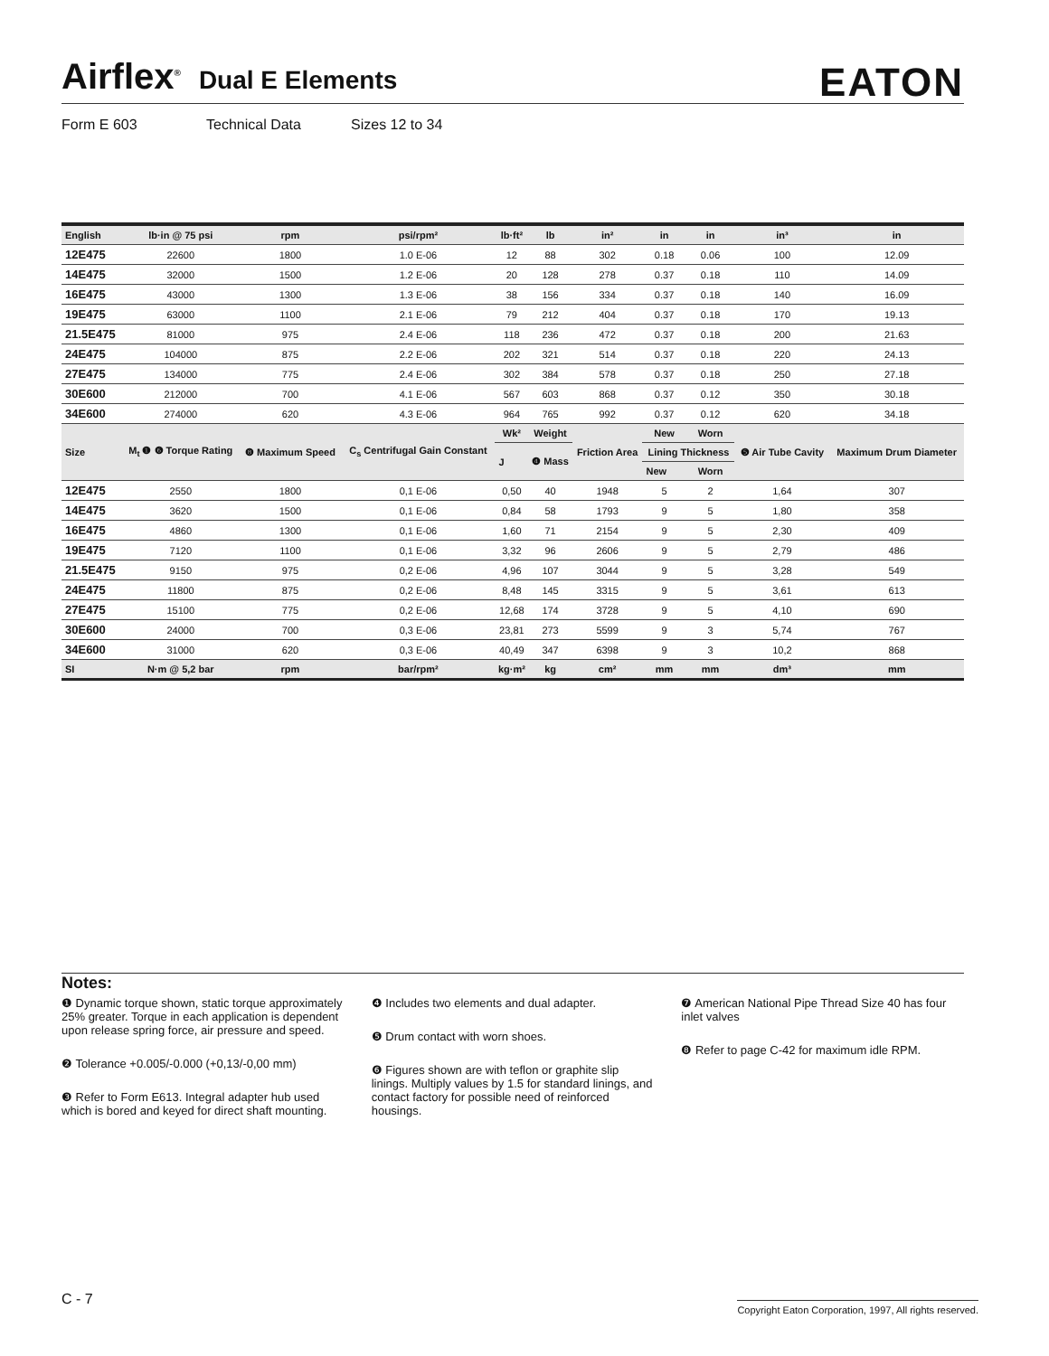Airflex<sup>®</sup> Dual E Elements EATON
Form E 603 Technical Data Sizes 12 to 34
| English | lb·in @ 75 psi | rpm | psi/rpm² | lb·ft² | lb | in² | in | in | in³ | in |
| --- | --- | --- | --- | --- | --- | --- | --- | --- | --- | --- |
| 12E475 | 22600 | 1800 | 1.0 E-06 | 12 | 88 | 302 | 0.18 | 0.06 | 100 | 12.09 |
| 14E475 | 32000 | 1500 | 1.2 E-06 | 20 | 128 | 278 | 0.37 | 0.18 | 110 | 14.09 |
| 16E475 | 43000 | 1300 | 1.3 E-06 | 38 | 156 | 334 | 0.37 | 0.18 | 140 | 16.09 |
| 19E475 | 63000 | 1100 | 2.1 E-06 | 79 | 212 | 404 | 0.37 | 0.18 | 170 | 19.13 |
| 21.5E475 | 81000 | 975 | 2.4 E-06 | 118 | 236 | 472 | 0.37 | 0.18 | 200 | 21.63 |
| 24E475 | 104000 | 875 | 2.2 E-06 | 202 | 321 | 514 | 0.37 | 0.18 | 220 | 24.13 |
| 27E475 | 134000 | 775 | 2.4 E-06 | 302 | 384 | 578 | 0.37 | 0.18 | 250 | 27.18 |
| 30E600 | 212000 | 700 | 4.1 E-06 | 567 | 603 | 868 | 0.37 | 0.12 | 350 | 30.18 |
| 34E600 | 274000 | 620 | 4.3 E-06 | 964 | 765 | 992 | 0.37 | 0.12 | 620 | 34.18 |
| Size | M<sub>t</sub> ❶ ❻ Torque Rating | ❽ Maximum Speed | C<sub>s</sub> Centrifugal Gain Constant | Wk² | Weight | Friction Area | New | Worn | ❺ Air Tube Cavity | Maximum Drum Diameter |
| | | | | J | ❹ Mass | | Lining Thickness | | | |
| | | | | | | | New | Worn | | |
| 12E475 | 2550 | 1800 | 0,1 E-06 | 0,50 | 40 | 1948 | 5 | 2 | 1,64 | 307 |
| 14E475 | 3620 | 1500 | 0,1 E-06 | 0,84 | 58 | 1793 | 9 | 5 | 1,80 | 358 |
| 16E475 | 4860 | 1300 | 0,1 E-06 | 1,60 | 71 | 2154 | 9 | 5 | 2,30 | 409 |
| 19E475 | 7120 | 1100 | 0,1 E-06 | 3,32 | 96 | 2606 | 9 | 5 | 2,79 | 486 |
| 21.5E475 | 9150 | 975 | 0,2 E-06 | 4,96 | 107 | 3044 | 9 | 5 | 3,28 | 549 |
| 24E475 | 11800 | 875 | 0,2 E-06 | 8,48 | 145 | 3315 | 9 | 5 | 3,61 | 613 |
| 27E475 | 15100 | 775 | 0,2 E-06 | 12,68 | 174 | 3728 | 9 | 5 | 4,10 | 690 |
| 30E600 | 24000 | 700 | 0,3 E-06 | 23,81 | 273 | 5599 | 9 | 3 | 5,74 | 767 |
| 34E600 | 31000 | 620 | 0,3 E-06 | 40,49 | 347 | 6398 | 9 | 3 | 10,2 | 868 |
| SI | N·m @ 5,2 bar | rpm | bar/rpm² | kg·m² | kg | cm² | mm | mm | dm³ | mm |
Notes:
❶ Dynamic torque shown, static torque approximately 25% greater. Torque in each application is dependent upon release spring force, air pressure and speed.
❷ Tolerance +0.005/-0.000 (+0,13/-0,00 mm)
❸ Refer to Form E613. Integral adapter hub used which is bored and keyed for direct shaft mounting.
❹ Includes two elements and dual adapter.
❺ Drum contact with worn shoes.
❻ Figures shown are with teflon or graphite slip linings. Multiply values by 1.5 for standard linings, and contact factory for possible need of reinforced housings.
❼ American National Pipe Thread Size 40 has four inlet valves
❽ Refer to page C-42 for maximum idle RPM.
C - 7 Copyright Eaton Corporation, 1997, All rights reserved.